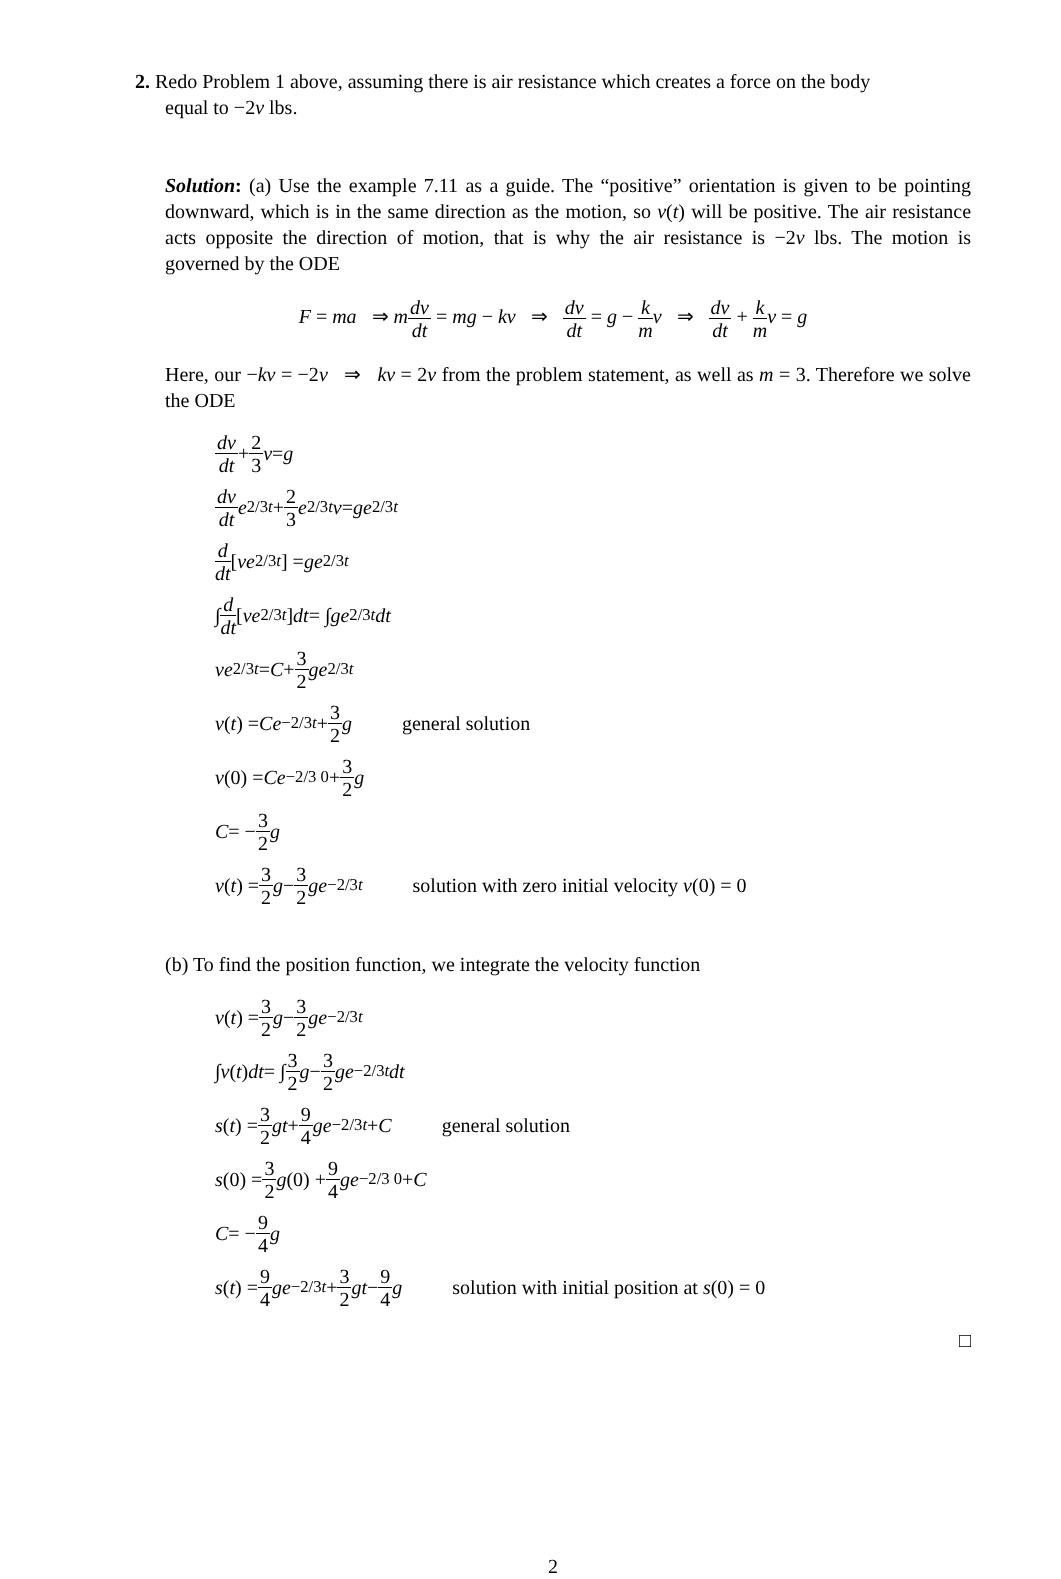2. Redo Problem 1 above, assuming there is air resistance which creates a force on the body
equal to −2v lbs.
Solution: (a) Use the example 7.11 as a guide. The “positive” orientation is given to be pointing downward, which is in the same direction as the motion, so v(t) will be positive. The air resistance acts opposite the direction of motion, that is why the air resistance is −2v lbs. The motion is governed by the ODE
F = ma ⇒ mdv dt = mg − kv ⇒ dv dt = g − k m v ⇒ dv dt + k m v = g
Here, our −kv = −2v ⇒ kv = 2v from the problem statement, as well as m = 3. Therefore we solve the ODE
dv dt + 2 3 v = g
dv dt e<sup>2/3t</sup> + 2 3 e<sup>2/3t</sup> v = ge<sup>2/3t</sup>
d dt [ve<sup>2/3t</sup>] = ge<sup>2/3t</sup>
∫ d dt [ve<sup>2/3t</sup>] dt = ∫ ge<sup>2/3t</sup> dt
ve<sup>2/3t</sup> = C + 3 2 ge<sup>2/3t</sup>
v (t) = Ce<sup>−2/3t</sup> + 3 2 g general solution
v (0) = Ce<sup>−2/3 0</sup> + 3 2 g
C = − 3 2 g
v (t) = 3 2 g − 3 2 ge<sup>−2/3t</sup> solution with zero initial velocity v(0) = 0
(b) To find the position function, we integrate the velocity function
v (t) = 3 2 g − 3 2 ge<sup>−2/3t</sup>
∫ v (t) dt = ∫ 3 2 g − 3 2 ge<sup>−2/3t</sup> dt
s (t) = 3 2 gt + 9 4 ge<sup>−2/3t</sup> + C general solution
s (0) = 3 2 g (0) + 9 4 ge<sup>−2/3 0</sup> + C
C = − 9 4 g
s (t) = 9 4 ge<sup>−2/3t</sup> + 3 2 gt − 9 4 g solution with initial position at s(0) = 0
□
2